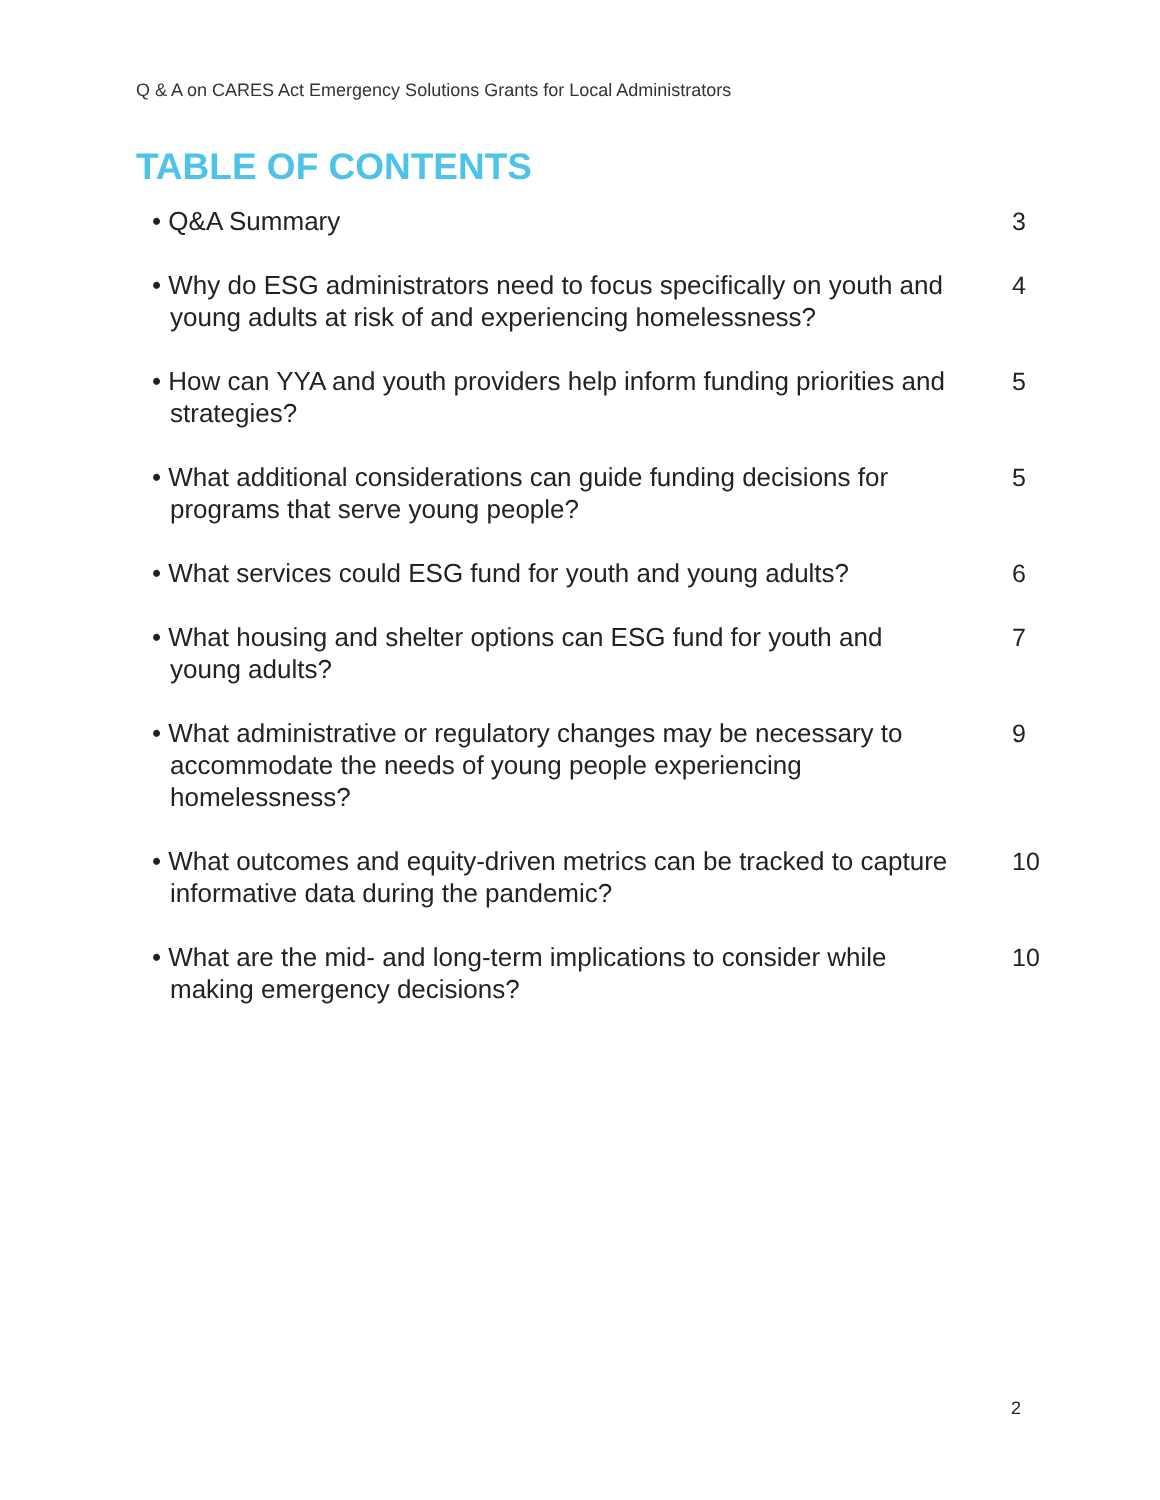Q & A on CARES Act Emergency Solutions Grants for Local Administrators
TABLE OF CONTENTS
• Q&A Summary 3
• Why do ESG administrators need to focus specifically on youth and young adults at risk of and experiencing homelessness?
4
• How can YYA and youth providers help inform funding priorities and strategies?
5
• What additional considerations can guide funding decisions for programs that serve young people?
5
• What services could ESG fund for youth and young adults?
6
• What housing and shelter options can ESG fund for youth and young adults?
7
• What administrative or regulatory changes may be necessary to accommodate the needs of young people experiencing homelessness?
9
• What outcomes and equity-driven metrics can be tracked to capture informative data during the pandemic?
10
• What are the mid- and long-term implications to consider while making emergency decisions?
10
2